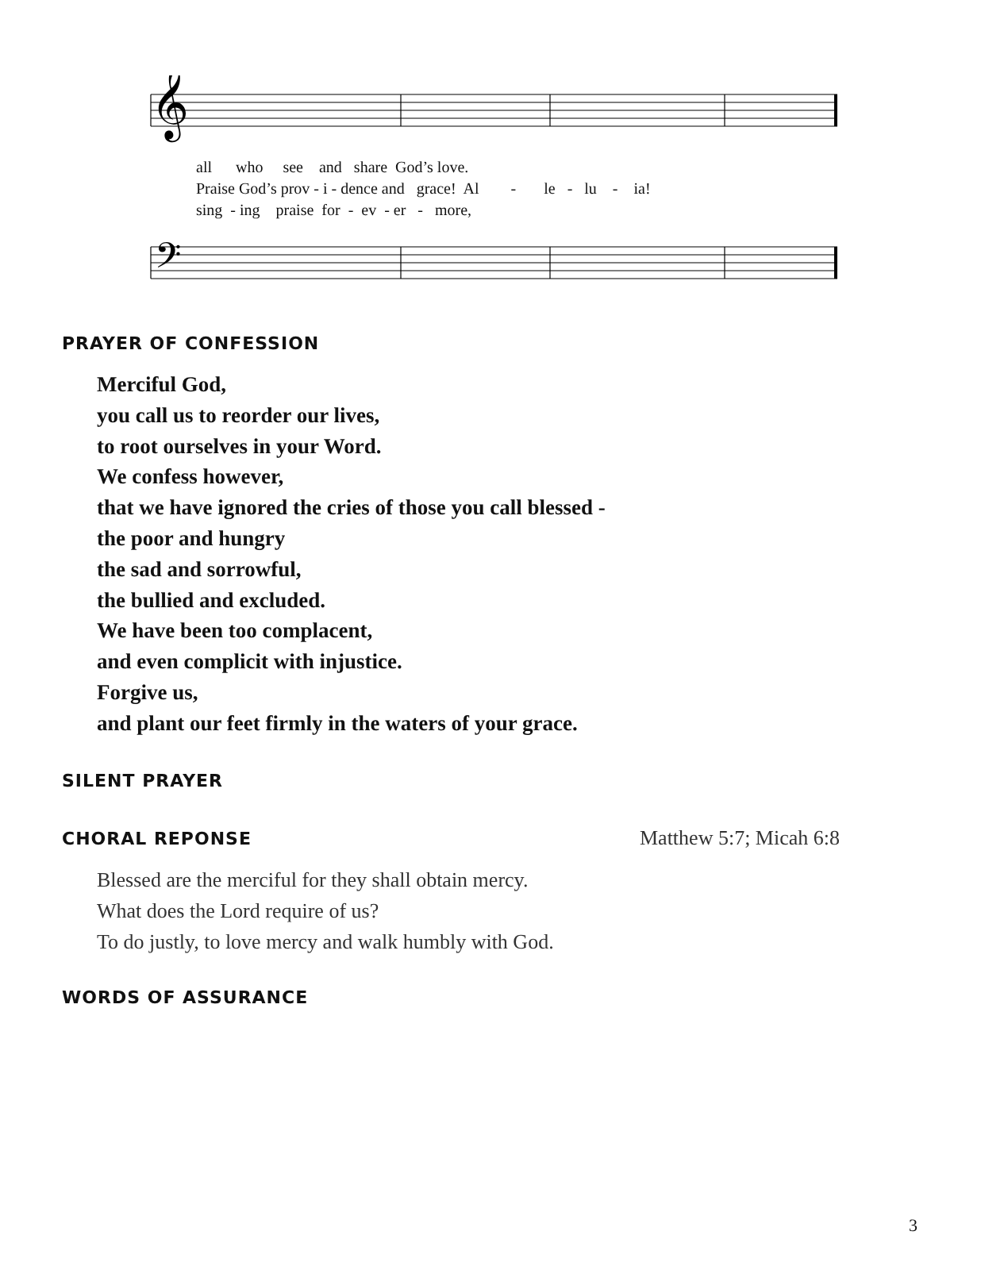𝄞
𝄢
all who see and share God’s love. Praise God’s prov - i - dence and grace! Al - le - lu - ia! sing - ing praise for - ev - er - more,
PRAYER OF CONFESSION
Merciful God,
you call us to reorder our lives,
to root ourselves in your Word.
We confess however,
that we have ignored the cries of those you call blessed -
the poor and hungry
the sad and sorrowful,
the bullied and excluded.
We have been too complacent,
and even complicit with injustice.
Forgive us,
and plant our feet firmly in the waters of your grace.
SILENT PRAYER
CHORAL REPONSE
Matthew 5:7; Micah 6:8
Blessed are the merciful for they shall obtain mercy.
What does the Lord require of us?
To do justly, to love mercy and walk humbly with God.
WORDS OF ASSURANCE
3